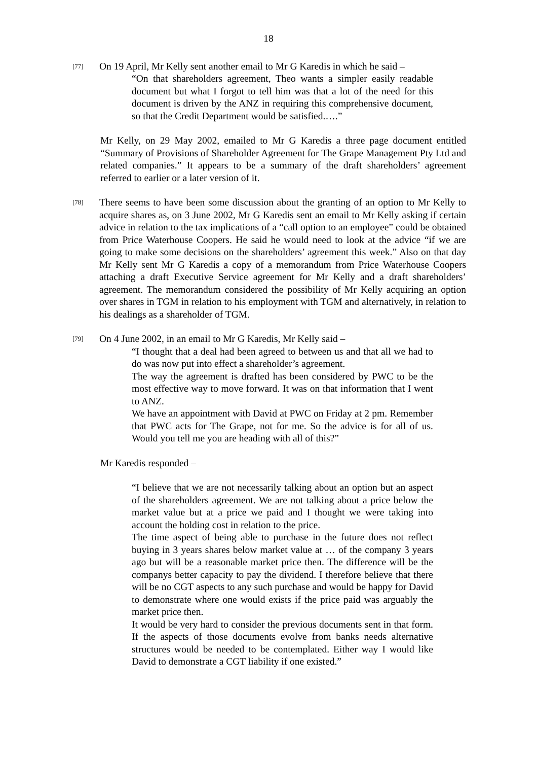18
[77]
On 19 April, Mr Kelly sent another email to Mr G Karedis in which he said –
“On that shareholders agreement, Theo wants a simpler easily readable document but what I forgot to tell him was that a lot of the need for this document is driven by the ANZ in requiring this comprehensive document, so that the Credit Department would be satisfied.….”
Mr Kelly, on 29 May 2002, emailed to Mr G Karedis a three page document entitled “Summary of Provisions of Shareholder Agreement for The Grape Management Pty Ltd and related companies.” It appears to be a summary of the draft shareholders’ agreement referred to earlier or a later version of it.
[78]
There seems to have been some discussion about the granting of an option to Mr Kelly to acquire shares as, on 3 June 2002, Mr G Karedis sent an email to Mr Kelly asking if certain advice in relation to the tax implications of a “call option to an employee” could be obtained from Price Waterhouse Coopers. He said he would need to look at the advice “if we are going to make some decisions on the shareholders’ agreement this week.” Also on that day Mr Kelly sent Mr G Karedis a copy of a memorandum from Price Waterhouse Coopers attaching a draft Executive Service agreement for Mr Kelly and a draft shareholders’ agreement. The memorandum considered the possibility of Mr Kelly acquiring an option over shares in TGM in relation to his employment with TGM and alternatively, in relation to his dealings as a shareholder of TGM.
[79]
On 4 June 2002, in an email to Mr G Karedis, Mr Kelly said –
“I thought that a deal had been agreed to between us and that all we had to do was now put into effect a shareholder’s agreement.
The way the agreement is drafted has been considered by PWC to be the most effective way to move forward. It was on that information that I went to ANZ.
We have an appointment with David at PWC on Friday at 2 pm. Remember that PWC acts for The Grape, not for me. So the advice is for all of us. Would you tell me you are heading with all of this?”
Mr Karedis responded –
“I believe that we are not necessarily talking about an option but an aspect of the shareholders agreement. We are not talking about a price below the market value but at a price we paid and I thought we were taking into account the holding cost in relation to the price.
The time aspect of being able to purchase in the future does not reflect buying in 3 years shares below market value at … of the company 3 years ago but will be a reasonable market price then. The difference will be the companys better capacity to pay the dividend. I therefore believe that there will be no CGT aspects to any such purchase and would be happy for David to demonstrate where one would exists if the price paid was arguably the market price then.
It would be very hard to consider the previous documents sent in that form. If the aspects of those documents evolve from banks needs alternative structures would be needed to be contemplated. Either way I would like David to demonstrate a CGT liability if one existed.”